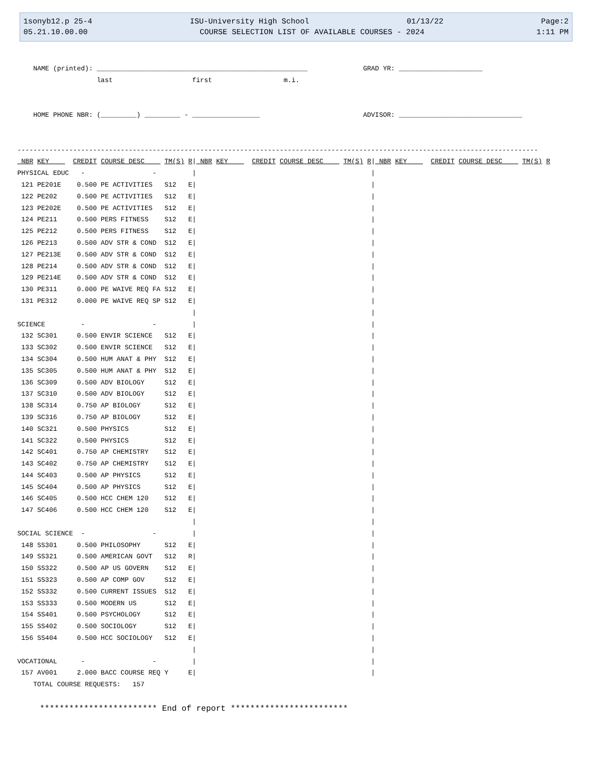1sonyb12.p 25-4 ISU-University High School 01/13/22 Page:2
05.21.10.00.00 COURSE SELECTION LIST OF AVAILABLE COURSES - 2024 1:11 PM
    NAME (printed): _____________________________________________________              GRAD YR: _____________________
                    last                    first                  m.i.


    HOME PHONE NBR: (_________) _________ - _________________                          ADVISOR: _______________________________


-----------------------------------------------------------------------------------------------------------------------------------
 NBR KEY      CREDIT COURSE DESC     TM(S) R| NBR KEY      CREDIT COURSE DESC     TM(S) R| NBR KEY      CREDIT COURSE DESC     TM(S) R
PHYSICAL EDUC   -                 -         |                                            |
 121 PE201E    0.500 PE ACTIVITIES   S12   E|                                            |
 122 PE202     0.500 PE ACTIVITIES   S12   E|                                            |
 123 PE202E    0.500 PE ACTIVITIES   S12   E|                                            |
 124 PE211     0.500 PERS FITNESS    S12   E|                                            |
 125 PE212     0.500 PERS FITNESS    S12   E|                                            |
 126 PE213     0.500 ADV STR & COND  S12   E|                                            |
 127 PE213E    0.500 ADV STR & COND  S12   E|                                            |
 128 PE214     0.500 ADV STR & COND  S12   E|                                            |
 129 PE214E    0.500 ADV STR & COND  S12   E|                                            |
 130 PE311     0.000 PE WAIVE REQ FA S12   E|                                            |
 131 PE312     0.000 PE WAIVE REQ SP S12   E|                                            |
                                            |                                            |
SCIENCE         -                 -         |                                            |
 132 SC301     0.500 ENVIR SCIENCE   S12   E|                                            |
 133 SC302     0.500 ENVIR SCIENCE   S12   E|                                            |
 134 SC304     0.500 HUM ANAT & PHY  S12   E|                                            |
 135 SC305     0.500 HUM ANAT & PHY  S12   E|                                            |
 136 SC309     0.500 ADV BIOLOGY     S12   E|                                            |
 137 SC310     0.500 ADV BIOLOGY     S12   E|                                            |
 138 SC314     0.750 AP BIOLOGY      S12   E|                                            |
 139 SC316     0.750 AP BIOLOGY      S12   E|                                            |
 140 SC321     0.500 PHYSICS         S12   E|                                            |
 141 SC322     0.500 PHYSICS         S12   E|                                            |
 142 SC401     0.750 AP CHEMISTRY    S12   E|                                            |
 143 SC402     0.750 AP CHEMISTRY    S12   E|                                            |
 144 SC403     0.500 AP PHYSICS      S12   E|                                            |
 145 SC404     0.500 AP PHYSICS      S12   E|                                            |
 146 SC405     0.500 HCC CHEM 120    S12   E|                                            |
 147 SC406     0.500 HCC CHEM 120    S12   E|                                            |
                                            |                                            |
SOCIAL SCIENCE  -                 -         |                                            |
 148 SS301     0.500 PHILOSOPHY      S12   E|                                            |
 149 SS321     0.500 AMERICAN GOVT   S12   R|                                            |
 150 SS322     0.500 AP US GOVERN    S12   E|                                            |
 151 SS323     0.500 AP COMP GOV     S12   E|                                            |
 152 SS332     0.500 CURRENT ISSUES  S12   E|                                            |
 153 SS333     0.500 MODERN US       S12   E|                                            |
 154 SS401     0.500 PSYCHOLOGY      S12   E|                                            |
 155 SS402     0.500 SOCIOLOGY       S12   E|                                            |
 156 SS404     0.500 HCC SOCIOLOGY   S12   E|                                            |
                                            |                                            |
VOCATIONAL      -                 -         |                                            |
 157 AV001     2.000 BACC COURSE REQ Y     E|                                            |
    TOTAL COURSE REQUESTS:   157
************************ End of report ************************